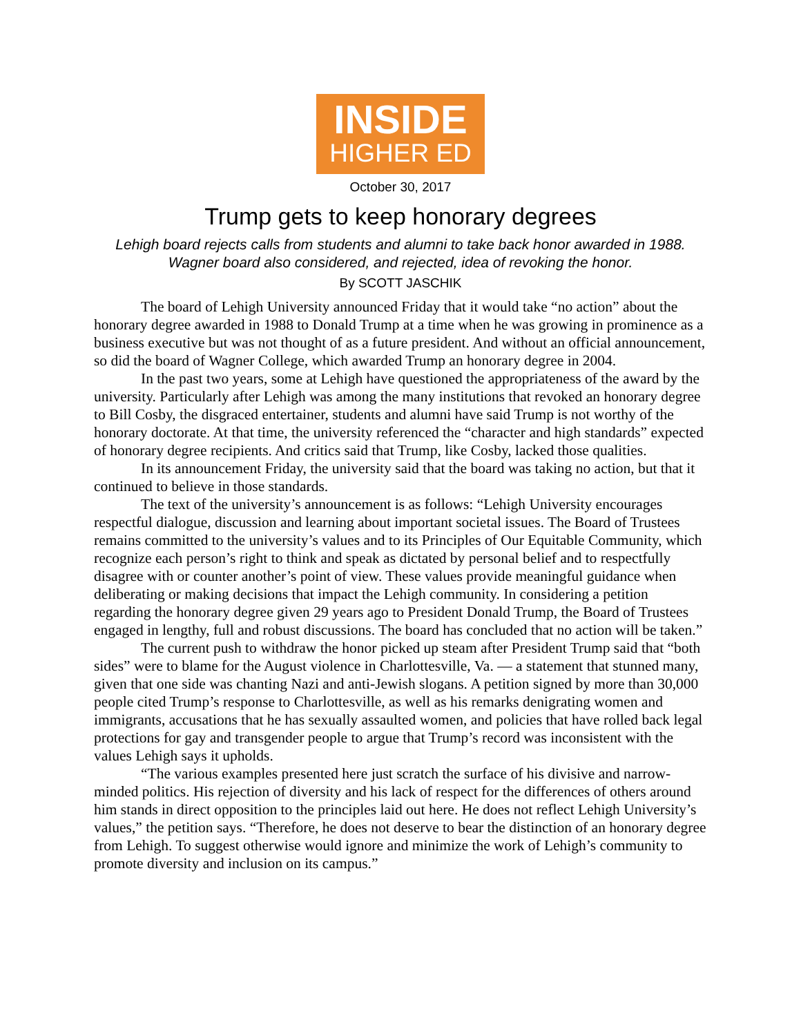INSIDE
HIGHER ED
October 30, 2017
Trump gets to keep honorary degrees
Lehigh board rejects calls from students and alumni to take back honor awarded in 1988. Wagner board also considered, and rejected, idea of revoking the honor.
By SCOTT JASCHIK
The board of Lehigh University announced Friday that it would take “no action” about the honorary degree awarded in 1988 to Donald Trump at a time when he was growing in prominence as a business executive but was not thought of as a future president. And without an official announcement, so did the board of Wagner College, which awarded Trump an honorary degree in 2004.
In the past two years, some at Lehigh have questioned the appropriateness of the award by the university. Particularly after Lehigh was among the many institutions that revoked an honorary degree to Bill Cosby, the disgraced entertainer, students and alumni have said Trump is not worthy of the honorary doctorate. At that time, the university referenced the “character and high standards” expected of honorary degree recipients. And critics said that Trump, like Cosby, lacked those qualities.
In its announcement Friday, the university said that the board was taking no action, but that it continued to believe in those standards.
The text of the university’s announcement is as follows: “Lehigh University encourages respectful dialogue, discussion and learning about important societal issues. The Board of Trustees remains committed to the university’s values and to its Principles of Our Equitable Community, which recognize each person’s right to think and speak as dictated by personal belief and to respectfully disagree with or counter another’s point of view. These values provide meaningful guidance when deliberating or making decisions that impact the Lehigh community. In considering a petition regarding the honorary degree given 29 years ago to President Donald Trump, the Board of Trustees engaged in lengthy, full and robust discussions. The board has concluded that no action will be taken.”
The current push to withdraw the honor picked up steam after President Trump said that “both sides” were to blame for the August violence in Charlottesville, Va. — a statement that stunned many, given that one side was chanting Nazi and anti-Jewish slogans. A petition signed by more than 30,000 people cited Trump’s response to Charlottesville, as well as his remarks denigrating women and immigrants, accusations that he has sexually assaulted women, and policies that have rolled back legal protections for gay and transgender people to argue that Trump’s record was inconsistent with the values Lehigh says it upholds.
“The various examples presented here just scratch the surface of his divisive and narrow-minded politics. His rejection of diversity and his lack of respect for the differences of others around him stands in direct opposition to the principles laid out here. He does not reflect Lehigh University’s values,” the petition says. “Therefore, he does not deserve to bear the distinction of an honorary degree from Lehigh. To suggest otherwise would ignore and minimize the work of Lehigh’s community to promote diversity and inclusion on its campus.”